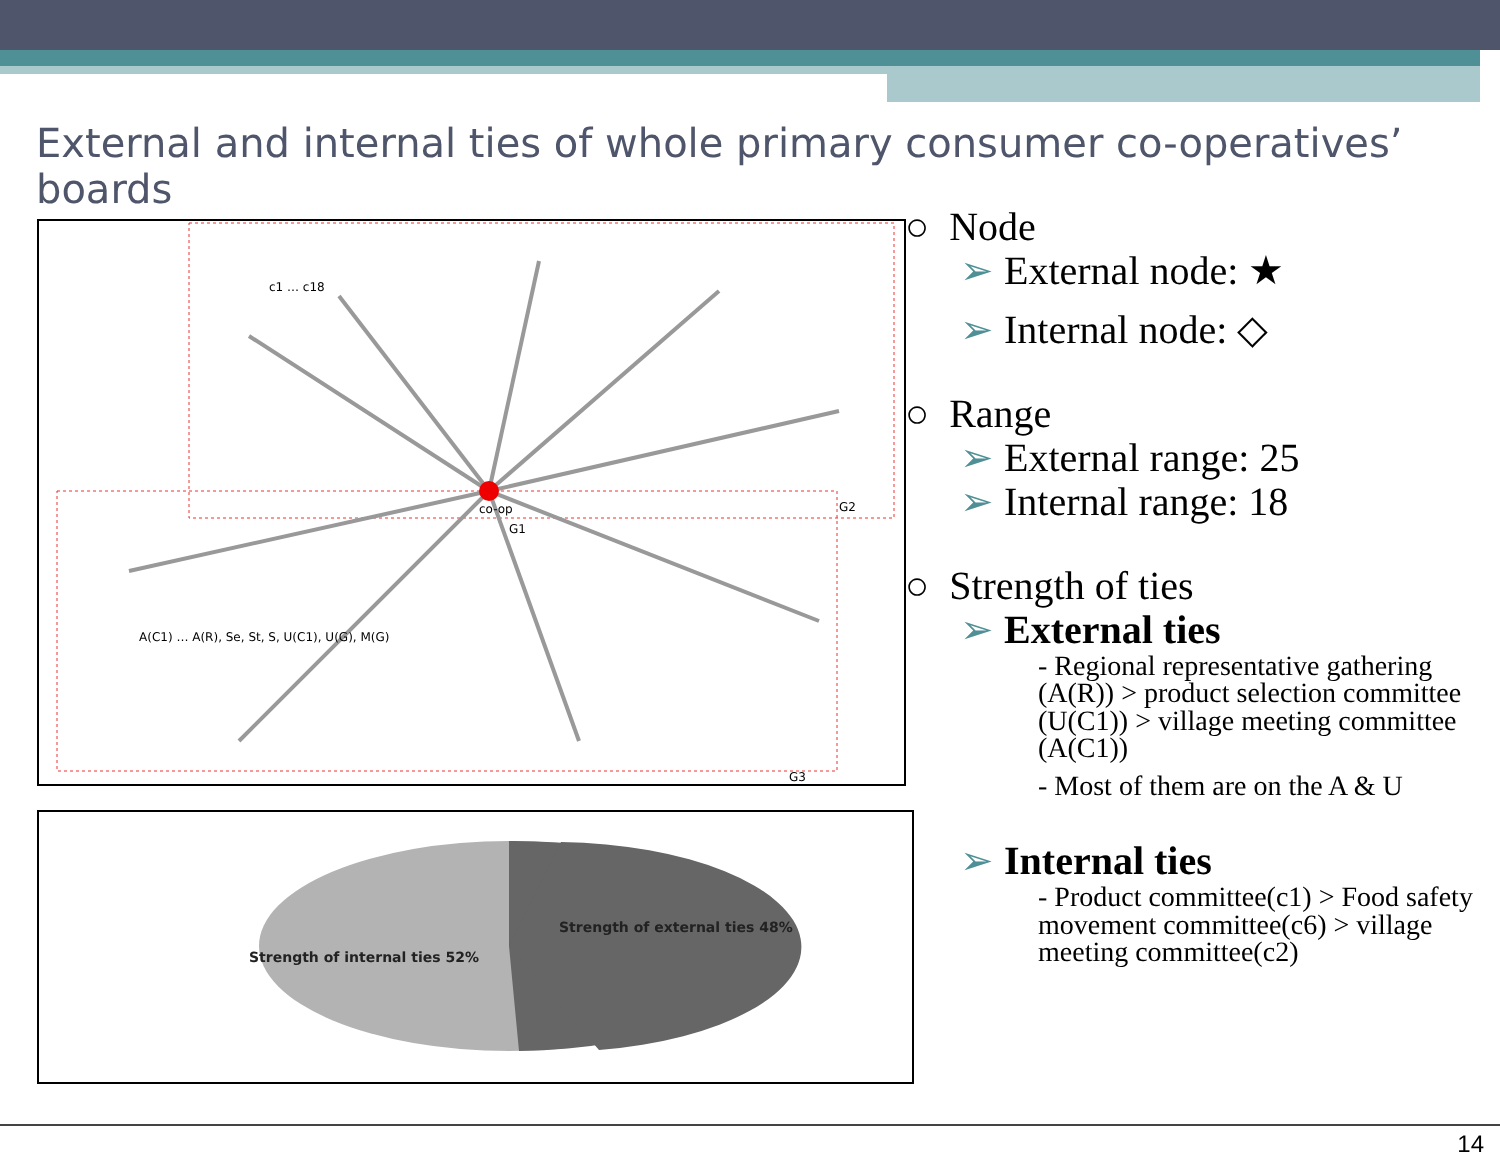External and internal ties of whole primary consumer co-operatives’ boards
co-op
G2
G3
G1
c1 … c18
A(C1) … A(R), Se, St, S, U(C1), U(G), M(G)
Strength of external ties 48%
Strength of internal ties 52%
○ Node
➢ External node: ★
➢ Internal node: ◇
○ Range
➢ External range: 25
➢ Internal range: 18
○ Strength of ties
➢ External ties
- Regional representative gathering (A(R)) > product selection committee (U(C1)) > village meeting committee (A(C1))
- Most of them are on the A & U
➢ Internal ties
- Product committee(c1) > Food safety movement committee(c6) > village meeting committee(c2)
14